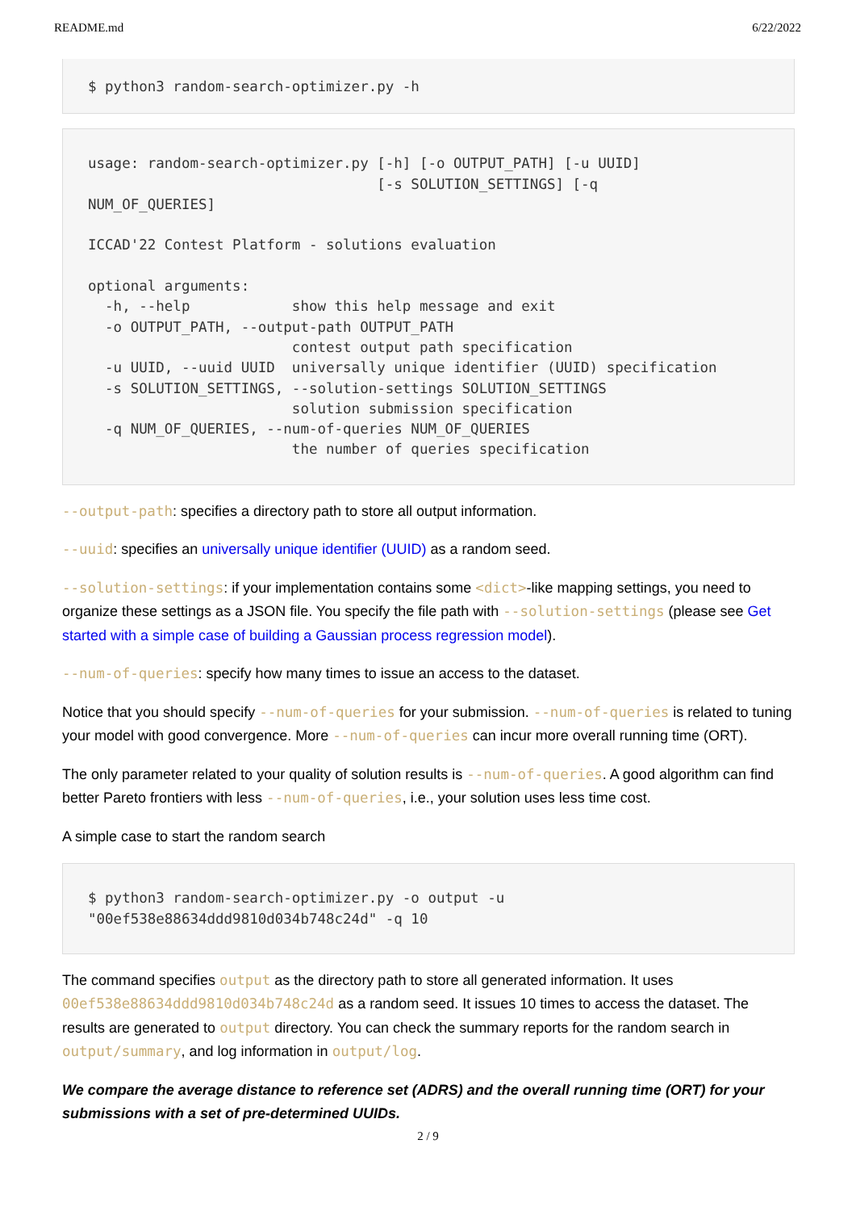README.md 6/22/2022
$ python3 random-search-optimizer.py -h
usage: random-search-optimizer.py [-h] [-o OUTPUT_PATH] [-u UUID]
                                  [-s SOLUTION_SETTINGS] [-q
NUM_OF_QUERIES]

ICCAD'22 Contest Platform - solutions evaluation

optional arguments:
  -h, --help            show this help message and exit
  -o OUTPUT_PATH, --output-path OUTPUT_PATH
                        contest output path specification
  -u UUID, --uuid UUID  universally unique identifier (UUID) specification
  -s SOLUTION_SETTINGS, --solution-settings SOLUTION_SETTINGS
                        solution submission specification
  -q NUM_OF_QUERIES, --num-of-queries NUM_OF_QUERIES
                        the number of queries specification
--output-path: specifies a directory path to store all output information.
--uuid: specifies an universally unique identifier (UUID) as a random seed.
--solution-settings: if your implementation contains some <dict>-like mapping settings, you need to organize these settings as a JSON file. You specify the file path with --solution-settings (please see Get started with a simple case of building a Gaussian process regression model).
--num-of-queries: specify how many times to issue an access to the dataset.
Notice that you should specify --num-of-queries for your submission. --num-of-queries is related to tuning your model with good convergence. More --num-of-queries can incur more overall running time (ORT).
The only parameter related to your quality of solution results is --num-of-queries. A good algorithm can find better Pareto frontiers with less --num-of-queries, i.e., your solution uses less time cost.
A simple case to start the random search
$ python3 random-search-optimizer.py -o output -u
"00ef538e88634ddd9810d034b748c24d" -q 10
The command specifies output as the directory path to store all generated information. It uses 00ef538e88634ddd9810d034b748c24d as a random seed. It issues 10 times to access the dataset. The results are generated to output directory. You can check the summary reports for the random search in output/summary, and log information in output/log.
We compare the average distance to reference set (ADRS) and the overall running time (ORT) for your submissions with a set of pre-determined UUIDs.
2 / 9